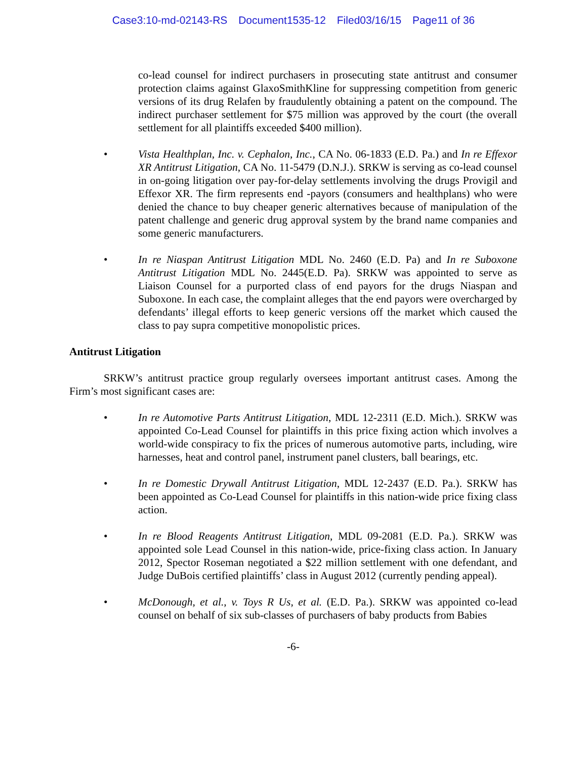Case3:10-md-02143-RS Document1535-12 Filed03/16/15 Page11 of 36
co-lead counsel for indirect purchasers in prosecuting state antitrust and consumer protection claims against GlaxoSmithKline for suppressing competition from generic versions of its drug Relafen by fraudulently obtaining a patent on the compound. The indirect purchaser settlement for $75 million was approved by the court (the overall settlement for all plaintiffs exceeded $400 million).
• Vista Healthplan, Inc. v. Cephalon, Inc., CA No. 06-1833 (E.D. Pa.) and In re Effexor XR Antitrust Litigation, CA No. 11-5479 (D.N.J.). SRKW is serving as co-lead counsel in on-going litigation over pay-for-delay settlements involving the drugs Provigil and Effexor XR. The firm represents end -payors (consumers and healthplans) who were denied the chance to buy cheaper generic alternatives because of manipulation of the patent challenge and generic drug approval system by the brand name companies and some generic manufacturers.
• In re Niaspan Antitrust Litigation MDL No. 2460 (E.D. Pa) and In re Suboxone Antitrust Litigation MDL No. 2445(E.D. Pa). SRKW was appointed to serve as Liaison Counsel for a purported class of end payors for the drugs Niaspan and Suboxone. In each case, the complaint alleges that the end payors were overcharged by defendants’ illegal efforts to keep generic versions off the market which caused the class to pay supra competitive monopolistic prices.
Antitrust Litigation
SRKW’s antitrust practice group regularly oversees important antitrust cases. Among the Firm’s most significant cases are:
• In re Automotive Parts Antitrust Litigation, MDL 12-2311 (E.D. Mich.). SRKW was appointed Co-Lead Counsel for plaintiffs in this price fixing action which involves a world-wide conspiracy to fix the prices of numerous automotive parts, including, wire harnesses, heat and control panel, instrument panel clusters, ball bearings, etc.
• In re Domestic Drywall Antitrust Litigation, MDL 12-2437 (E.D. Pa.). SRKW has been appointed as Co-Lead Counsel for plaintiffs in this nation-wide price fixing class action.
• In re Blood Reagents Antitrust Litigation, MDL 09-2081 (E.D. Pa.). SRKW was appointed sole Lead Counsel in this nation-wide, price-fixing class action. In January 2012, Spector Roseman negotiated a $22 million settlement with one defendant, and Judge DuBois certified plaintiffs’ class in August 2012 (currently pending appeal).
• McDonough, et al., v. Toys R Us, et al. (E.D. Pa.). SRKW was appointed co-lead counsel on behalf of six sub-classes of purchasers of baby products from Babies
-6-